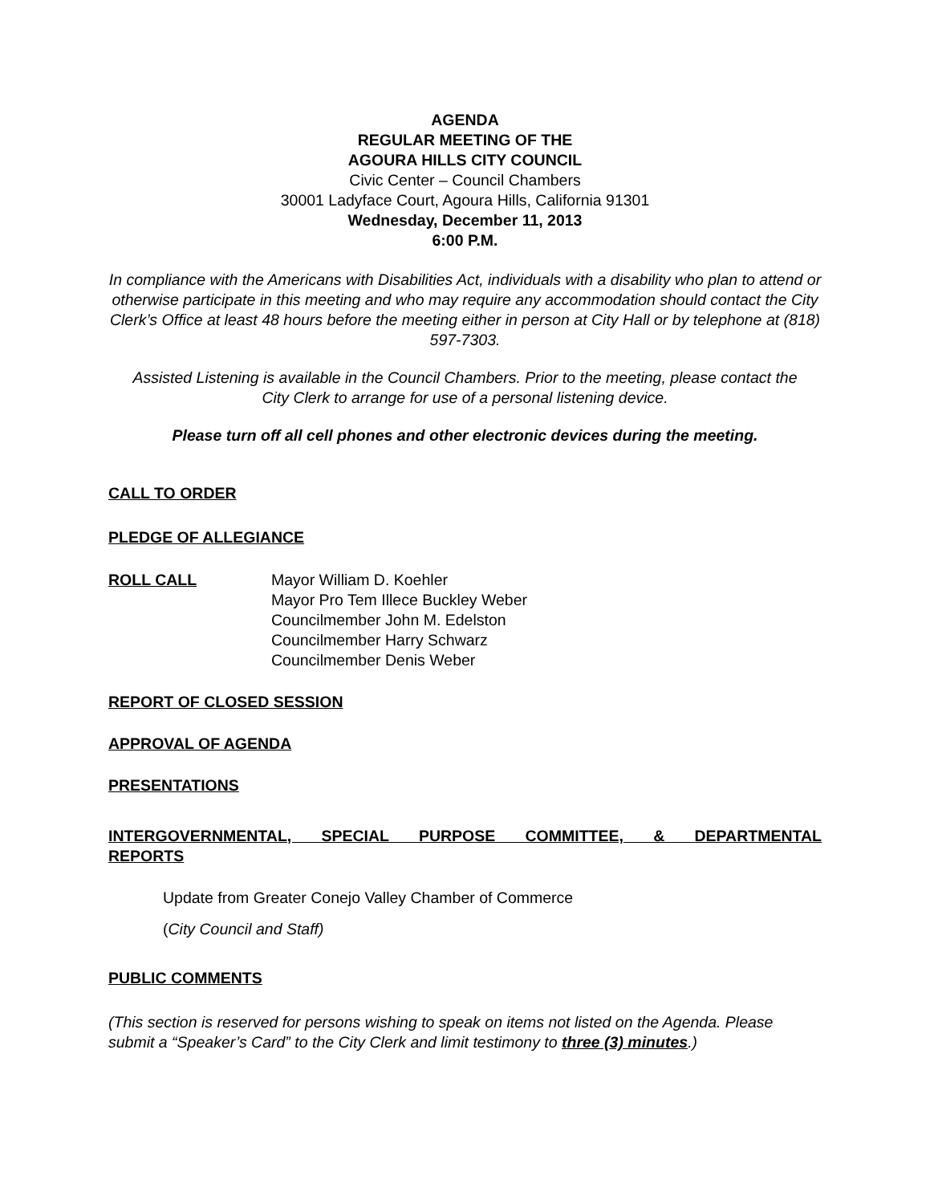AGENDA
REGULAR MEETING OF THE
AGOURA HILLS CITY COUNCIL
Civic Center – Council Chambers
30001 Ladyface Court, Agoura Hills, California 91301
Wednesday, December 11, 2013
6:00 P.M.
In compliance with the Americans with Disabilities Act, individuals with a disability who plan to attend or otherwise participate in this meeting and who may require any accommodation should contact the City Clerk’s Office at least 48 hours before the meeting either in person at City Hall or by telephone at (818) 597-7303.
Assisted Listening is available in the Council Chambers. Prior to the meeting, please contact the City Clerk to arrange for use of a personal listening device.
Please turn off all cell phones and other electronic devices during the meeting.
CALL TO ORDER
PLEDGE OF ALLEGIANCE
ROLL CALL Mayor William D. Koehler
Mayor Pro Tem Illece Buckley Weber
Councilmember John M. Edelston
Councilmember Harry Schwarz
Councilmember Denis Weber
REPORT OF CLOSED SESSION
APPROVAL OF AGENDA
PRESENTATIONS
INTERGOVERNMENTAL, SPECIAL PURPOSE COMMITTEE, & DEPARTMENTAL REPORTS
Update from Greater Conejo Valley Chamber of Commerce
(City Council and Staff)
PUBLIC COMMENTS
(This section is reserved for persons wishing to speak on items not listed on the Agenda. Please submit a “Speaker’s Card” to the City Clerk and limit testimony to three (3) minutes.)